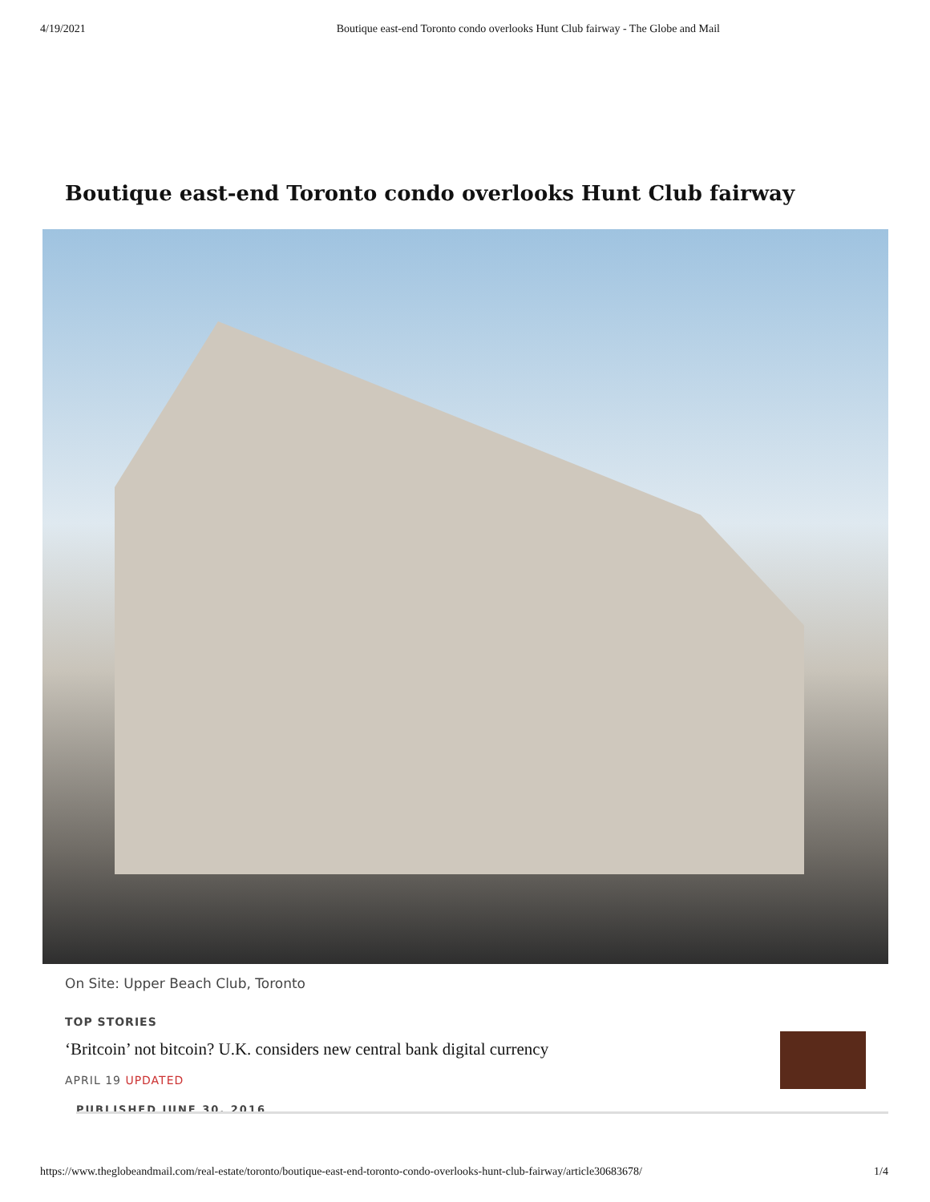4/19/2021 Boutique east-end Toronto condo overlooks Hunt Club fairway - The Globe and Mail
Boutique east-end Toronto condo overlooks Hunt Club fairway
On Site: Upper Beach Club, Toronto
TOP STORIES
‘Britcoin’ not bitcoin? U.K. considers new central bank digital currency
APRIL 19 UPDATED
PUBLISHED JUNE 30, 2016
https://www.theglobeandmail.com/real-estate/toronto/boutique-east-end-toronto-condo-overlooks-hunt-club-fairway/article30683678/ 1/4